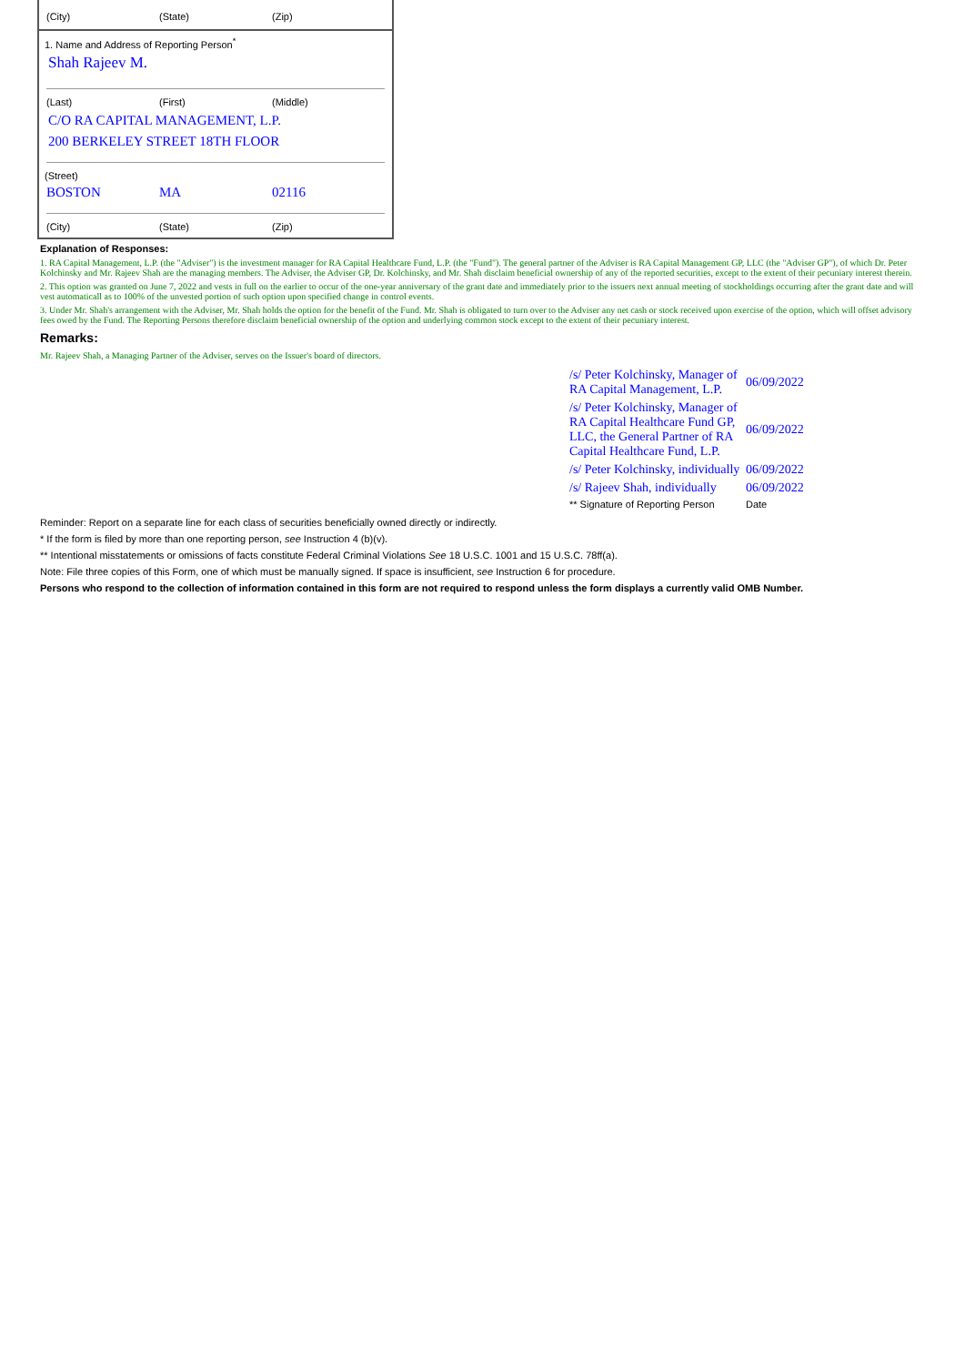(City) (State) (Zip)
1. Name and Address of Reporting Person<sup>*</sup>
Shah Rajeev M.
(Last) (First) (Middle)
C/O RA CAPITAL MANAGEMENT, L.P.
200 BERKELEY STREET 18TH FLOOR
(Street)
BOSTON MA 02116
(City) (State) (Zip)
Explanation of Responses:
1. RA Capital Management, L.P. (the "Adviser") is the investment manager for RA Capital Healthcare Fund, L.P. (the "Fund"). The general partner of the Adviser is RA Capital Management GP, LLC (the "Adviser GP"), of which Dr. Peter Kolchinsky and Mr. Rajeev Shah are the managing members. The Adviser, the Adviser GP, Dr. Kolchinsky, and Mr. Shah disclaim beneficial ownership of any of the reported securities, except to the extent of their pecuniary interest therein.
2. This option was granted on June 7, 2022 and vests in full on the earlier to occur of the one-year anniversary of the grant date and immediately prior to the issuers next annual meeting of stockholdings occurring after the grant date and will vest automaticall as to 100% of the unvested portion of such option upon specified change in control events.
3. Under Mr. Shah's arrangement with the Adviser, Mr. Shah holds the option for the benefit of the Fund. Mr. Shah is obligated to turn over to the Adviser any net cash or stock received upon exercise of the option, which will offset advisory fees owed by the Fund. The Reporting Persons therefore disclaim beneficial ownership of the option and underlying common stock except to the extent of their pecuniary interest.
Remarks:
Mr. Rajeev Shah, a Managing Partner of the Adviser, serves on the Issuer's board of directors.
| /s/ Peter Kolchinsky, Manager of RA Capital Management, L.P. | 06/09/2022 |
| /s/ Peter Kolchinsky, Manager of RA Capital Healthcare Fund GP, LLC, the General Partner of RA Capital Healthcare Fund, L.P. | 06/09/2022 |
| /s/ Peter Kolchinsky, individually | 06/09/2022 |
| /s/ Rajeev Shah, individually | 06/09/2022 |
| ** Signature of Reporting Person | Date |
Reminder: Report on a separate line for each class of securities beneficially owned directly or indirectly.
* If the form is filed by more than one reporting person, see Instruction 4 (b)(v).
** Intentional misstatements or omissions of facts constitute Federal Criminal Violations See 18 U.S.C. 1001 and 15 U.S.C. 78ff(a).
Note: File three copies of this Form, one of which must be manually signed. If space is insufficient, see Instruction 6 for procedure.
Persons who respond to the collection of information contained in this form are not required to respond unless the form displays a currently valid OMB Number.